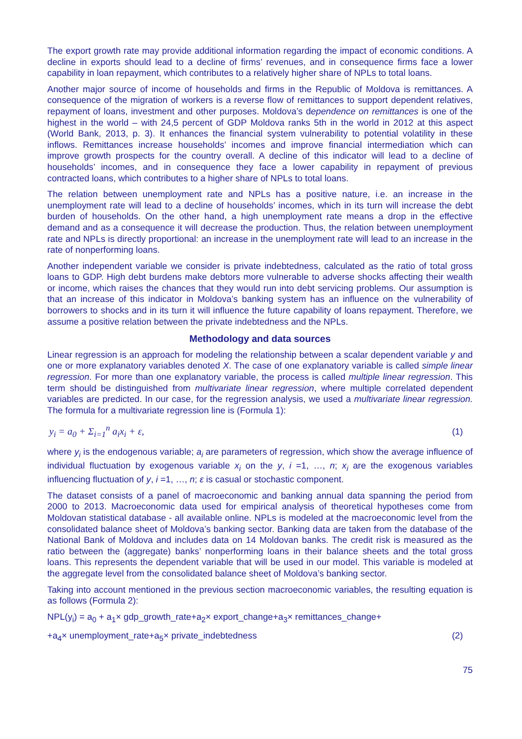The export growth rate may provide additional information regarding the impact of economic conditions. A decline in exports should lead to a decline of firms’ revenues, and in consequence firms face a lower capability in loan repayment, which contributes to a relatively higher share of NPLs to total loans.
Another major source of income of households and firms in the Republic of Moldova is remittances. A consequence of the migration of workers is a reverse flow of remittances to support dependent relatives, repayment of loans, investment and other purposes. Moldova’s dependence on remittances is one of the highest in the world – with 24,5 percent of GDP Moldova ranks 5th in the world in 2012 at this aspect (World Bank, 2013, p. 3). It enhances the financial system vulnerability to potential volatility in these inflows. Remittances increase households’ incomes and improve financial intermediation which can improve growth prospects for the country overall. A decline of this indicator will lead to a decline of households’ incomes, and in consequence they face a lower capability in repayment of previous contracted loans, which contributes to a higher share of NPLs to total loans.
The relation between unemployment rate and NPLs has a positive nature, i.e. an increase in the unemployment rate will lead to a decline of households’ incomes, which in its turn will increase the debt burden of households. On the other hand, a high unemployment rate means a drop in the effective demand and as a consequence it will decrease the production. Thus, the relation between unemployment rate and NPLs is directly proportional: an increase in the unemployment rate will lead to an increase in the rate of nonperforming loans.
Another independent variable we consider is private indebtedness, calculated as the ratio of total gross loans to GDP. High debt burdens make debtors more vulnerable to adverse shocks affecting their wealth or income, which raises the chances that they would run into debt servicing problems. Our assumption is that an increase of this indicator in Moldova’s banking system has an influence on the vulnerability of borrowers to shocks and in its turn it will influence the future capability of loans repayment. Therefore, we assume a positive relation between the private indebtedness and the NPLs.
Methodology and data sources
Linear regression is an approach for modeling the relationship between a scalar dependent variable y and one or more explanatory variables denoted X. The case of one explanatory variable is called simple linear regression. For more than one explanatory variable, the process is called multiple linear regression. This term should be distinguished from multivariate linear regression, where multiple correlated dependent variables are predicted. In our case, for the regression analysis, we used a multivariate linear regression. The formula for a multivariate regression line is (Formula 1):
y<sub>i</sub> = a<sub>0</sub> + Σ<sub>i=1</sub><sup>n</sup> a<sub>i</sub>x<sub>i</sub> + ε, (1)
where y<sub>i</sub> is the endogenous variable; a<sub>i</sub> are parameters of regression, which show the average influence of individual fluctuation by exogenous variable x<sub>i</sub> on the y, i =1, …, n; x<sub>i</sub> are the exogenous variables influencing fluctuation of y, i =1, …, n; ε is casual or stochastic component.
The dataset consists of a panel of macroeconomic and banking annual data spanning the period from 2000 to 2013. Macroeconomic data used for empirical analysis of theoretical hypotheses come from Moldovan statistical database - all available online. NPLs is modeled at the macroeconomic level from the consolidated balance sheet of Moldova’s banking sector. Banking data are taken from the database of the National Bank of Moldova and includes data on 14 Moldovan banks. The credit risk is measured as the ratio between the (aggregate) banks’ nonperforming loans in their balance sheets and the total gross loans. This represents the dependent variable that will be used in our model. This variable is modeled at the aggregate level from the consolidated balance sheet of Moldova’s banking sector.
Taking into account mentioned in the previous section macroeconomic variables, the resulting equation is as follows (Formula 2):
NPL(y<sub>i</sub>) = a<sub>0</sub> + a<sub>1</sub>× gdp_growth_rate+a<sub>2</sub>× export_change+a<sub>3</sub>× remittances_change+
+a<sub>4</sub>× unemployment_rate+a<sub>5</sub>× private_indebtedness (2)
75